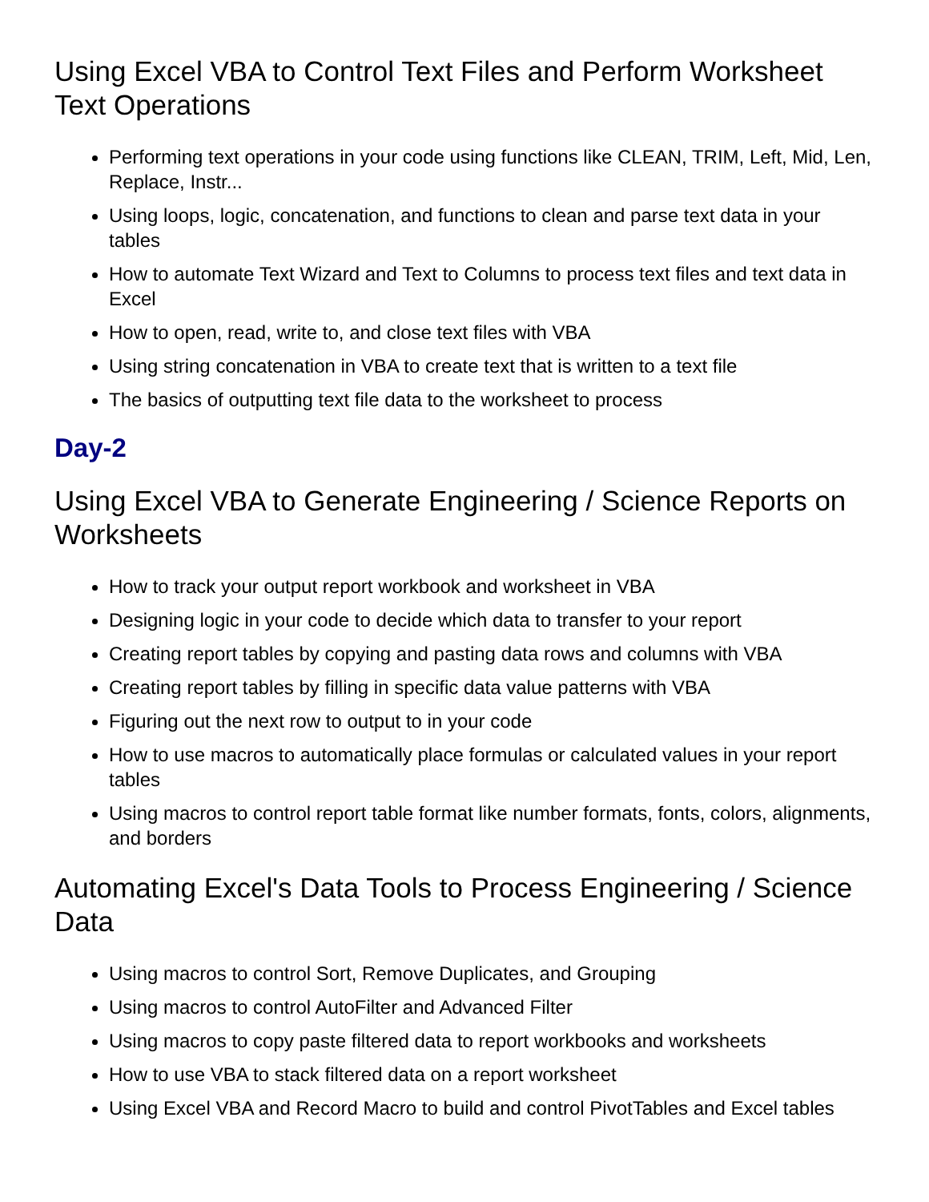Using Excel VBA to Control Text Files and Perform Worksheet Text Operations
Performing text operations in your code using functions like CLEAN, TRIM, Left, Mid, Len, Replace, Instr...
Using loops, logic, concatenation, and functions to clean and parse text data in your tables
How to automate Text Wizard and Text to Columns to process text files and text data in Excel
How to open, read, write to, and close text files with VBA
Using string concatenation in VBA to create text that is written to a text file
The basics of outputting text file data to the worksheet to process
Day-2
Using Excel VBA to Generate Engineering / Science Reports on Worksheets
How to track your output report workbook and worksheet in VBA
Designing logic in your code to decide which data to transfer to your report
Creating report tables by copying and pasting data rows and columns with VBA
Creating report tables by filling in specific data value patterns with VBA
Figuring out the next row to output to in your code
How to use macros to automatically place formulas or calculated values in your report tables
Using macros to control report table format like number formats, fonts, colors, alignments, and borders
Automating Excel's Data Tools to Process Engineering / Science Data
Using macros to control Sort, Remove Duplicates, and Grouping
Using macros to control AutoFilter and Advanced Filter
Using macros to copy paste filtered data to report workbooks and worksheets
How to use VBA to stack filtered data on a report worksheet
Using Excel VBA and Record Macro to build and control PivotTables and Excel tables